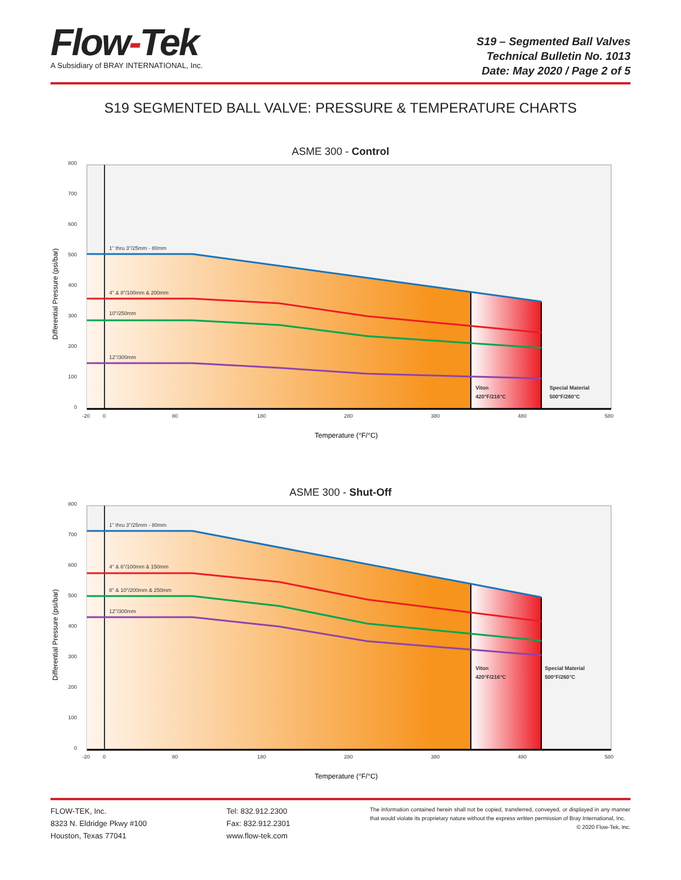Flow-Tek
A Subsidiary of BRAY INTERNATIONAL, Inc.
S19 – Segmented Ball Valves
Technical Bulletin No. 1013
Date: May 2020 / Page 2 of 5
S19 SEGMENTED BALL VALVE: PRESSURE & TEMPERATURE CHARTS
ASME 300 - Control
1" thru 3"/25mm - 80mm
4" & 8"/100mm & 200mm
10"/250mm
12"/300mm
Viton
420°F/216°C
Special Material
500°F/260°C
800
700
600
500
400
300
200
100
0
-20
0
80
180
280
380
480
580
Temperature (°F/°C)
Differential Pressure (psi/bar)
ASME 300 - Shut-Off
1" thru 3"/25mm - 80mm
4" & 6"/100mm & 150mm
8" & 10"/200mm & 250mm
12"/300mm
Viton
420°F/216°C
Special Material
500°F/260°C
800
700
600
500
400
300
200
100
0
-20
0
80
180
280
380
480
580
Temperature (°F/°C)
Differential Pressure (psi/bar)
FLOW-TEK, Inc.
8323 N. Eldridge Pkwy #100
Houston, Texas 77041
Tel: 832.912.2300
Fax: 832.912.2301
www.flow-tek.com
The information contained herein shall not be copied, transferred, conveyed, or displayed in any manner that would violate its proprietary nature without the express written permission of Bray International, Inc. © 2020 Flow-Tek, Inc.